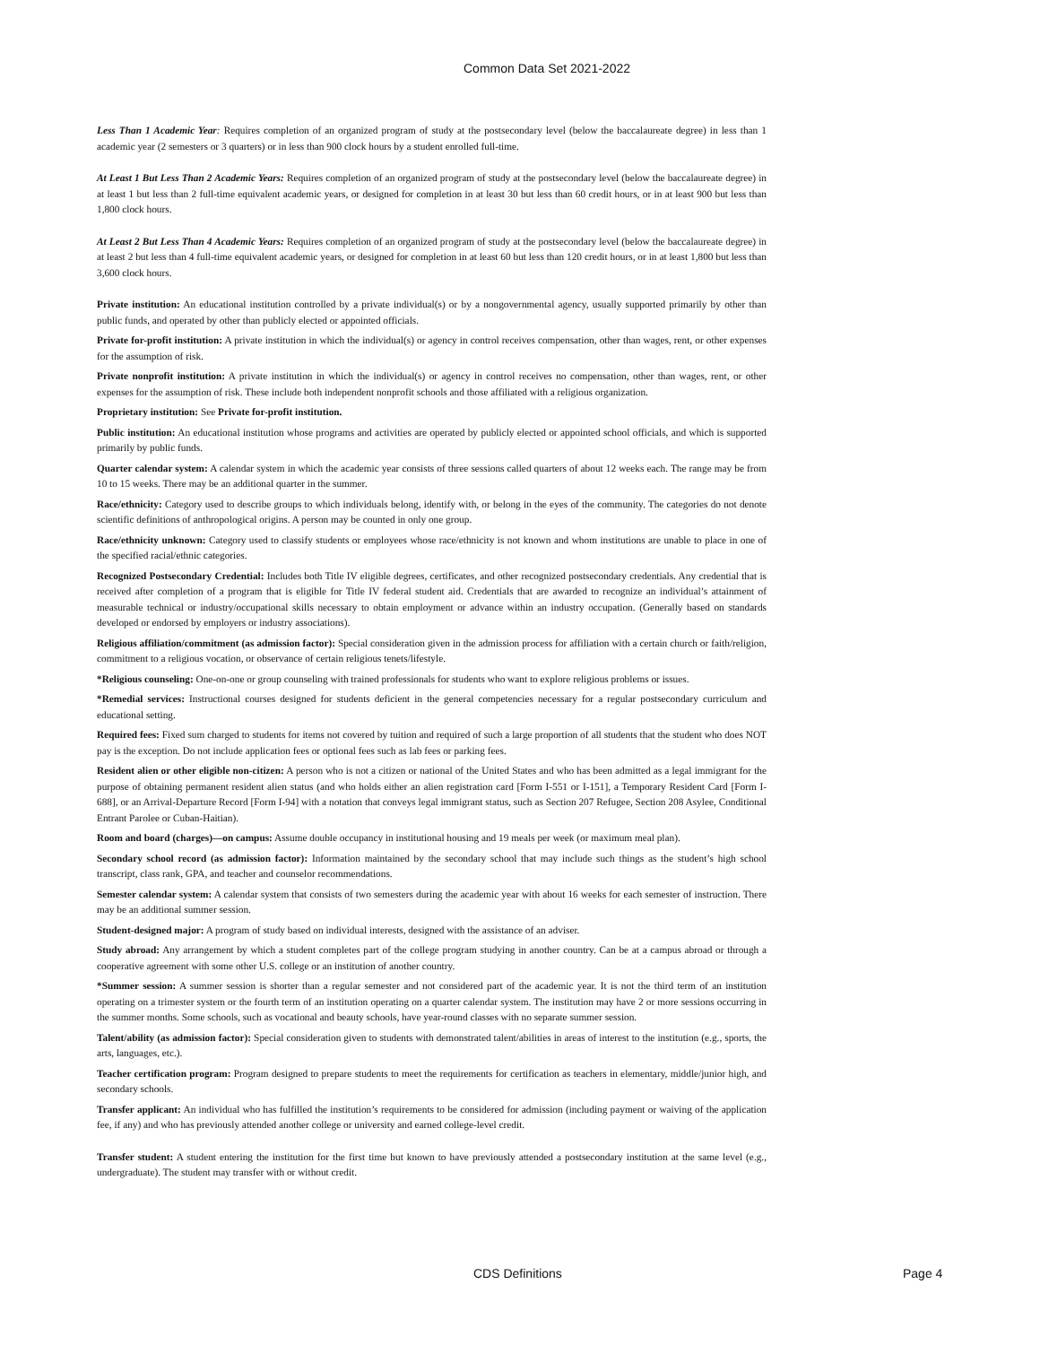Common Data Set 2021-2022
Less Than 1 Academic Year: Requires completion of an organized program of study at the postsecondary level (below the baccalaureate degree) in less than 1 academic year (2 semesters or 3 quarters) or in less than 900 clock hours by a student enrolled full-time.
At Least 1 But Less Than 2 Academic Years: Requires completion of an organized program of study at the postsecondary level (below the baccalaureate degree) in at least 1 but less than 2 full-time equivalent academic years, or designed for completion in at least 30 but less than 60 credit hours, or in at least 900 but less than 1,800 clock hours.
At Least 2 But Less Than 4 Academic Years: Requires completion of an organized program of study at the postsecondary level (below the baccalaureate degree) in at least 2 but less than 4 full-time equivalent academic years, or designed for completion in at least 60 but less than 120 credit hours, or in at least 1,800 but less than 3,600 clock hours.
Private institution: An educational institution controlled by a private individual(s) or by a nongovernmental agency, usually supported primarily by other than public funds, and operated by other than publicly elected or appointed officials.
Private for-profit institution: A private institution in which the individual(s) or agency in control receives compensation, other than wages, rent, or other expenses for the assumption of risk.
Private nonprofit institution: A private institution in which the individual(s) or agency in control receives no compensation, other than wages, rent, or other expenses for the assumption of risk. These include both independent nonprofit schools and those affiliated with a religious organization.
Proprietary institution: See Private for-profit institution.
Public institution: An educational institution whose programs and activities are operated by publicly elected or appointed school officials, and which is supported primarily by public funds.
Quarter calendar system: A calendar system in which the academic year consists of three sessions called quarters of about 12 weeks each. The range may be from 10 to 15 weeks. There may be an additional quarter in the summer.
Race/ethnicity: Category used to describe groups to which individuals belong, identify with, or belong in the eyes of the community. The categories do not denote scientific definitions of anthropological origins. A person may be counted in only one group.
Race/ethnicity unknown: Category used to classify students or employees whose race/ethnicity is not known and whom institutions are unable to place in one of the specified racial/ethnic categories.
Recognized Postsecondary Credential: Includes both Title IV eligible degrees, certificates, and other recognized postsecondary credentials. Any credential that is received after completion of a program that is eligible for Title IV federal student aid. Credentials that are awarded to recognize an individual’s attainment of measurable technical or industry/occupational skills necessary to obtain employment or advance within an industry occupation. (Generally based on standards developed or endorsed by employers or industry associations).
Religious affiliation/commitment (as admission factor): Special consideration given in the admission process for affiliation with a certain church or faith/religion, commitment to a religious vocation, or observance of certain religious tenets/lifestyle.
*Religious counseling: One-on-one or group counseling with trained professionals for students who want to explore religious problems or issues.
*Remedial services: Instructional courses designed for students deficient in the general competencies necessary for a regular postsecondary curriculum and educational setting.
Required fees: Fixed sum charged to students for items not covered by tuition and required of such a large proportion of all students that the student who does NOT pay is the exception. Do not include application fees or optional fees such as lab fees or parking fees.
Resident alien or other eligible non-citizen: A person who is not a citizen or national of the United States and who has been admitted as a legal immigrant for the purpose of obtaining permanent resident alien status (and who holds either an alien registration card [Form I-551 or I-151], a Temporary Resident Card [Form I-688], or an Arrival-Departure Record [Form I-94] with a notation that conveys legal immigrant status, such as Section 207 Refugee, Section 208 Asylee, Conditional Entrant Parolee or Cuban-Haitian).
Room and board (charges)—on campus: Assume double occupancy in institutional housing and 19 meals per week (or maximum meal plan).
Secondary school record (as admission factor): Information maintained by the secondary school that may include such things as the student’s high school transcript, class rank, GPA, and teacher and counselor recommendations.
Semester calendar system: A calendar system that consists of two semesters during the academic year with about 16 weeks for each semester of instruction. There may be an additional summer session.
Student-designed major: A program of study based on individual interests, designed with the assistance of an adviser.
Study abroad: Any arrangement by which a student completes part of the college program studying in another country. Can be at a campus abroad or through a cooperative agreement with some other U.S. college or an institution of another country.
*Summer session: A summer session is shorter than a regular semester and not considered part of the academic year. It is not the third term of an institution operating on a trimester system or the fourth term of an institution operating on a quarter calendar system. The institution may have 2 or more sessions occurring in the summer months. Some schools, such as vocational and beauty schools, have year-round classes with no separate summer session.
Talent/ability (as admission factor): Special consideration given to students with demonstrated talent/abilities in areas of interest to the institution (e.g., sports, the arts, languages, etc.).
Teacher certification program: Program designed to prepare students to meet the requirements for certification as teachers in elementary, middle/junior high, and secondary schools.
Transfer applicant: An individual who has fulfilled the institution’s requirements to be considered for admission (including payment or waiving of the application fee, if any) and who has previously attended another college or university and earned college-level credit.
Transfer student: A student entering the institution for the first time but known to have previously attended a postsecondary institution at the same level (e.g., undergraduate). The student may transfer with or without credit.
CDS Definitions Page 4